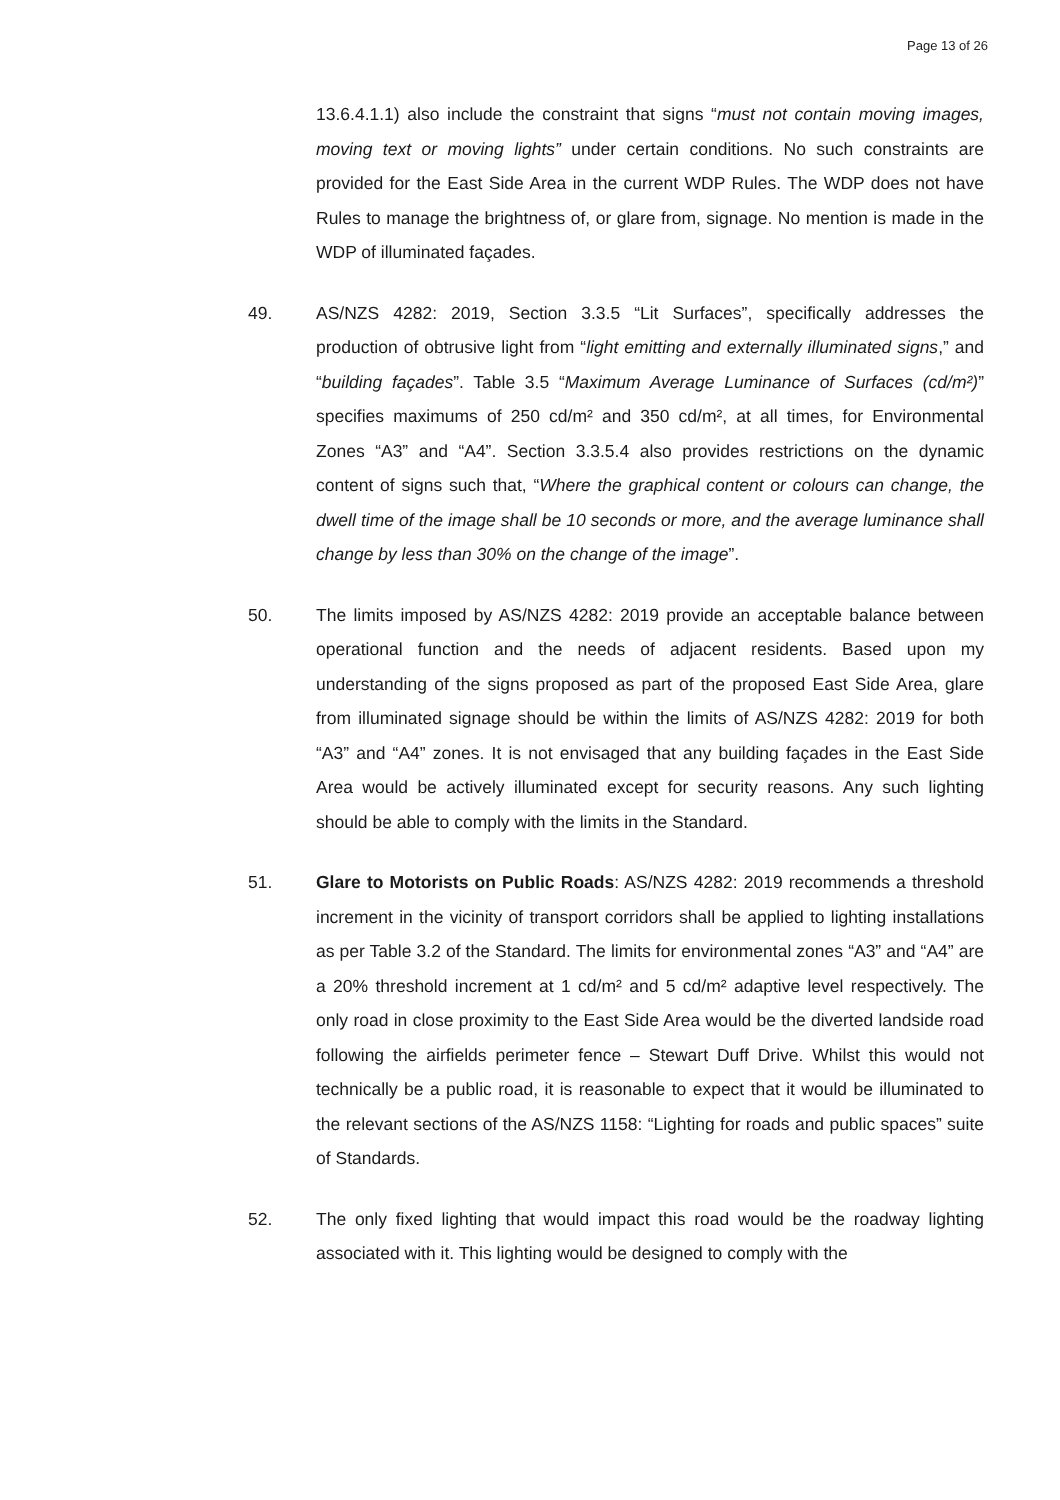Page 13 of 26
13.6.4.1.1) also include the constraint that signs “must not contain moving images, moving text or moving lights” under certain conditions. No such constraints are provided for the East Side Area in the current WDP Rules. The WDP does not have Rules to manage the brightness of, or glare from, signage. No mention is made in the WDP of illuminated façades.
49. AS/NZS 4282: 2019, Section 3.3.5 “Lit Surfaces”, specifically addresses the production of obtrusive light from “light emitting and externally illuminated signs,” and “building façades”. Table 3.5 “Maximum Average Luminance of Surfaces (cd/m²)” specifies maximums of 250 cd/m² and 350 cd/m², at all times, for Environmental Zones “A3” and “A4”. Section 3.3.5.4 also provides restrictions on the dynamic content of signs such that, “Where the graphical content or colours can change, the dwell time of the image shall be 10 seconds or more, and the average luminance shall change by less than 30% on the change of the image”.
50. The limits imposed by AS/NZS 4282: 2019 provide an acceptable balance between operational function and the needs of adjacent residents. Based upon my understanding of the signs proposed as part of the proposed East Side Area, glare from illuminated signage should be within the limits of AS/NZS 4282: 2019 for both “A3” and “A4” zones. It is not envisaged that any building façades in the East Side Area would be actively illuminated except for security reasons. Any such lighting should be able to comply with the limits in the Standard.
51. Glare to Motorists on Public Roads: AS/NZS 4282: 2019 recommends a threshold increment in the vicinity of transport corridors shall be applied to lighting installations as per Table 3.2 of the Standard. The limits for environmental zones “A3” and “A4” are a 20% threshold increment at 1 cd/m² and 5 cd/m² adaptive level respectively. The only road in close proximity to the East Side Area would be the diverted landside road following the airfields perimeter fence – Stewart Duff Drive. Whilst this would not technically be a public road, it is reasonable to expect that it would be illuminated to the relevant sections of the AS/NZS 1158: “Lighting for roads and public spaces” suite of Standards.
52. The only fixed lighting that would impact this road would be the roadway lighting associated with it. This lighting would be designed to comply with the